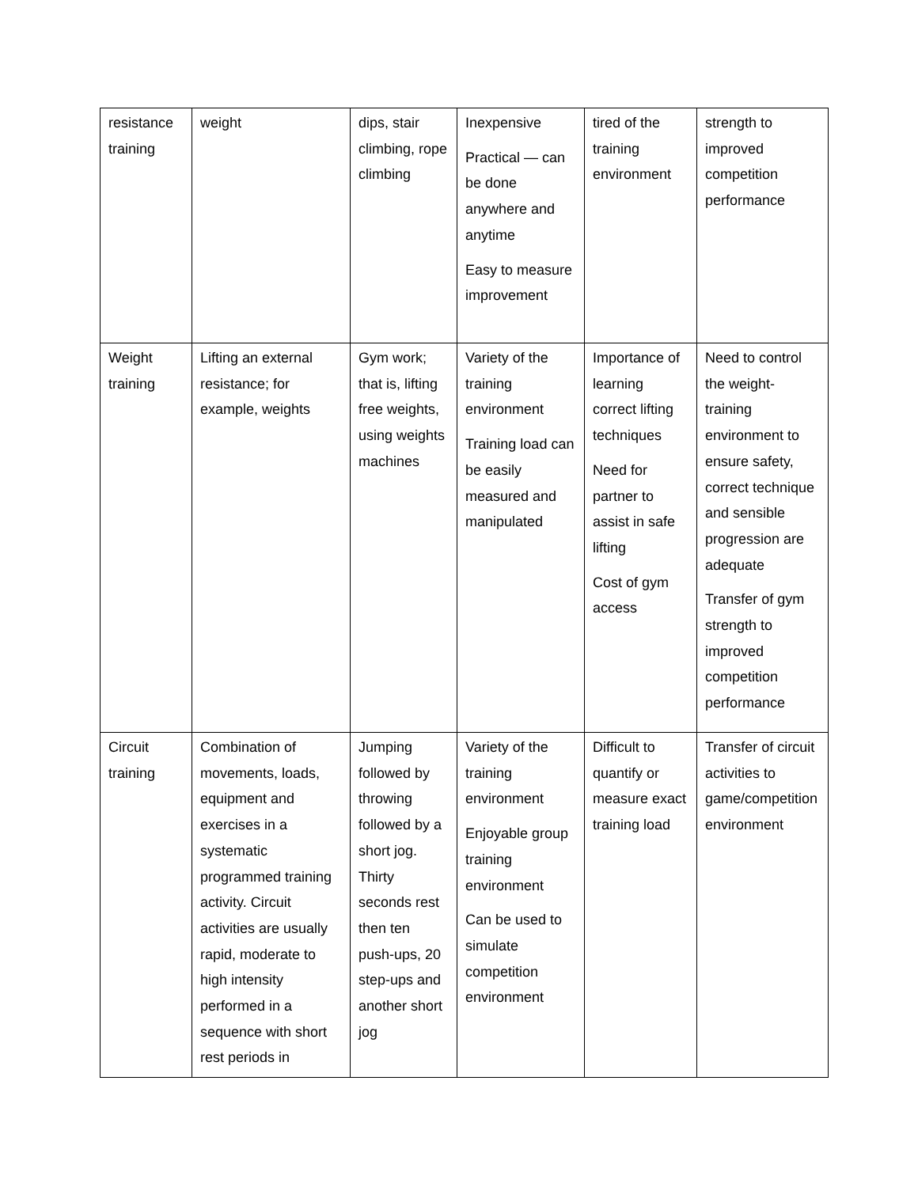| resistance training | weight | dips, stair climbing, rope climbing | Inexpensive Practical — can be done anywhere and anytime Easy to measure improvement | tired of the training environment | strength to improved competition performance |
| Weight training | Lifting an external resistance; for example, weights | Gym work; that is, lifting free weights, using weights machines | Variety of the training environment Training load can be easily measured and manipulated | Importance of learning correct lifting techniques Need for partner to assist in safe lifting Cost of gym access | Need to control the weight-training environment to ensure safety, correct technique and sensible progression are adequate Transfer of gym strength to improved competition performance |
| Circuit training | Combination of movements, loads, equipment and exercises in a systematic programmed training activity. Circuit activities are usually rapid, moderate to high intensity performed in a sequence with short rest periods in | Jumping followed by throwing followed by a short jog. Thirty seconds rest then ten push-ups, 20 step-ups and another short jog | Variety of the training environment Enjoyable group training environment Can be used to simulate competition environment | Difficult to quantify or measure exact training load | Transfer of circuit activities to game/competition environment |